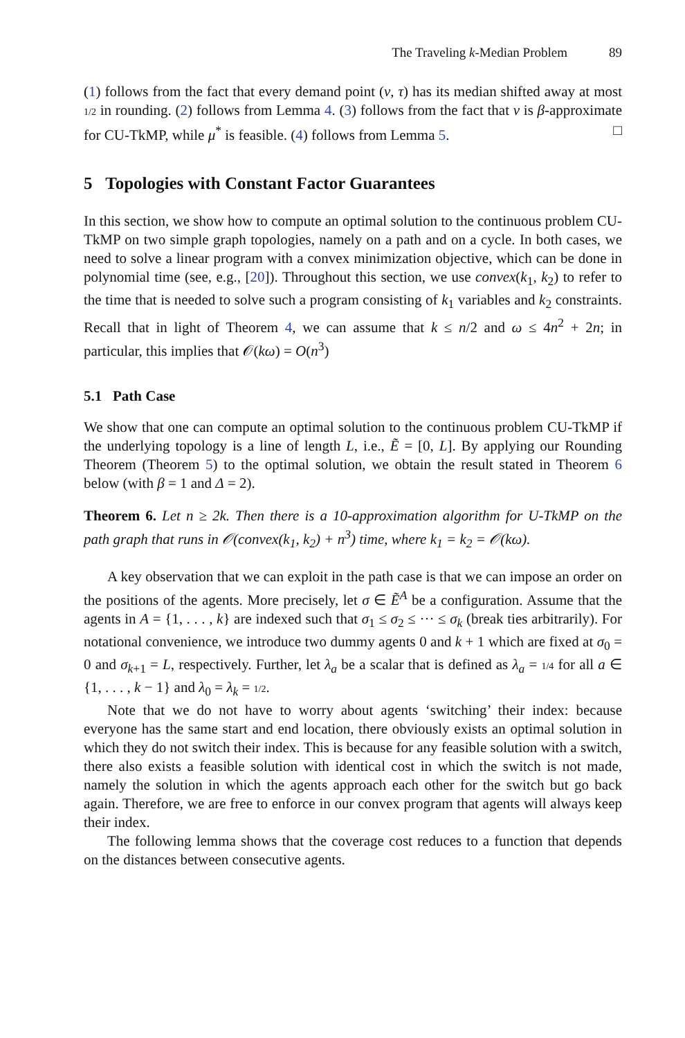The Traveling k-Median Problem 89
(1) follows from the fact that every demand point (v, τ) has its median shifted away at most 1/2 in rounding. (2) follows from Lemma 4. (3) follows from the fact that ν is β-approximate for CU-TkMP, while μ<sup>*</sup> is feasible. (4) follows from Lemma 5. □
5 Topologies with Constant Factor Guarantees
In this section, we show how to compute an optimal solution to the continuous problem CU-TkMP on two simple graph topologies, namely on a path and on a cycle. In both cases, we need to solve a linear program with a convex minimization objective, which can be done in polynomial time (see, e.g., [20]). Throughout this section, we use convex(k<sub>1</sub>, k<sub>2</sub>) to refer to the time that is needed to solve such a program consisting of k<sub>1</sub> variables and k<sub>2</sub> constraints. Recall that in light of Theorem 4, we can assume that k ≤ n/2 and ω ≤ 4n<sup>2</sup> + 2n; in particular, this implies that 𝒪(kω) = O(n<sup>3</sup>)
5.1 Path Case
We show that one can compute an optimal solution to the continuous problem CU-TkMP if the underlying topology is a line of length L, i.e., Ẽ = [0, L]. By applying our Rounding Theorem (Theorem 5) to the optimal solution, we obtain the result stated in Theorem 6 below (with β = 1 and Δ = 2).
Theorem 6. Let n ≥ 2k. Then there is a 10-approximation algorithm for U-TkMP on the path graph that runs in 𝒪(convex(k<sub>1</sub>, k<sub>2</sub>) + n<sup>3</sup>) time, where k<sub>1</sub> = k<sub>2</sub> = 𝒪(kω).
A key observation that we can exploit in the path case is that we can impose an order on the positions of the agents. More precisely, let σ ∈ Ẽ<sup>A</sup> be a configuration. Assume that the agents in A = {1, . . . , k} are indexed such that σ<sub>1</sub> ≤ σ<sub>2</sub> ≤ ··· ≤ σ<sub>k</sub> (break ties arbitrarily). For notational convenience, we introduce two dummy agents 0 and k + 1 which are fixed at σ<sub>0</sub> = 0 and σ<sub>k+1</sub> = L, respectively. Further, let λ<sub>a</sub> be a scalar that is defined as λ<sub>a</sub> = 1/4 for all a ∈ {1, . . . , k − 1} and λ<sub>0</sub> = λ<sub>k</sub> = 1/2.
Note that we do not have to worry about agents ‘switching’ their index: because everyone has the same start and end location, there obviously exists an optimal solution in which they do not switch their index. This is because for any feasible solution with a switch, there also exists a feasible solution with identical cost in which the switch is not made, namely the solution in which the agents approach each other for the switch but go back again. Therefore, we are free to enforce in our convex program that agents will always keep their index.
The following lemma shows that the coverage cost reduces to a function that depends on the distances between consecutive agents.